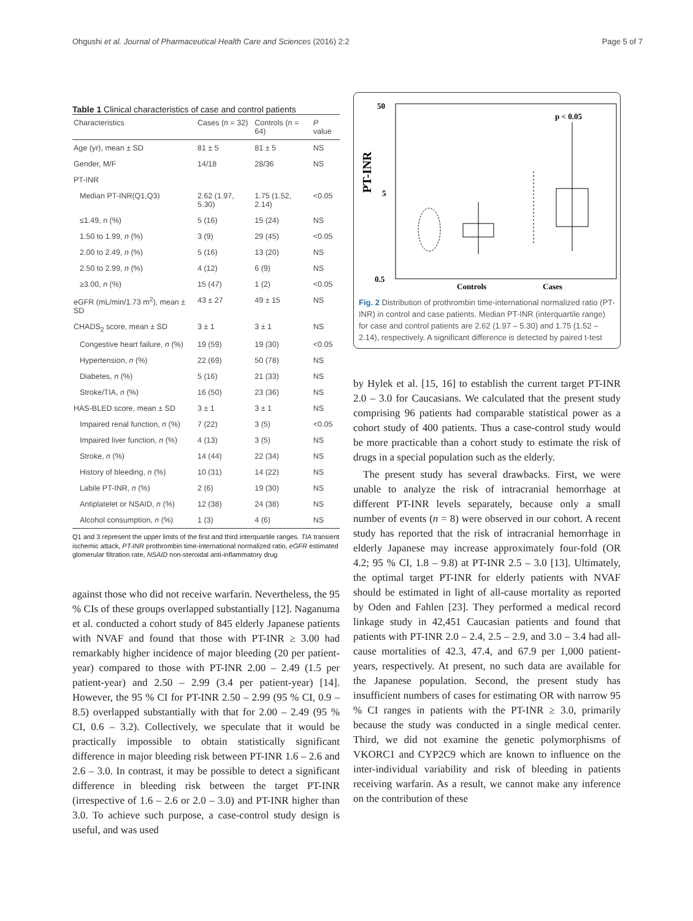Ohgushi et al. Journal of Pharmaceutical Health Care and Sciences (2016) 2:2 Page 5 of 7
Table 1 Clinical characteristics of case and control patients
| Characteristics | Cases ( n = 32) | Controls ( n = 64) | P value |
| --- | --- | --- | --- |
| Age (yr), mean ± SD | 81 ± 5 | 81 ± 5 | NS |
| Gender, M/F | 14/18 | 28/36 | NS |
| PT-INR | | | |
| Median PT-INR(Q1,Q3) | 2.62 (1.97, 5.30) | 1.75 (1.52, 2.14) | <0.05 |
| ≤1.49, n (%) | 5 (16) | 15 (24) | NS |
| 1.50 to 1.99, n (%) | 3 (9) | 29 (45) | <0.05 |
| 2.00 to 2.49, n (%) | 5 (16) | 13 (20) | NS |
| 2.50 to 2.99, n (%) | 4 (12) | 6 (9) | NS |
| ≥3.00, n (%) | 15 (47) | 1 (2) | <0.05 |
| eGFR (mL/min/1.73 m<sup>2</sup>), mean ± SD | 43 ± 27 | 49 ± 15 | NS |
| CHADS<sub>2</sub> score, mean ± SD | 3 ± 1 | 3 ± 1 | NS |
| Congestive heart failure, n (%) | 19 (59) | 19 (30) | <0.05 |
| Hypertension, n (%) | 22 (69) | 50 (78) | NS |
| Diabetes, n (%) | 5 (16) | 21 (33) | NS |
| Stroke/TIA, n (%) | 16 (50) | 23 (36) | NS |
| HAS-BLED score, mean ± SD | 3 ± 1 | 3 ± 1 | NS |
| Impaired renal function, n (%) | 7 (22) | 3 (5) | <0.05 |
| Impaired liver function, n (%) | 4 (13) | 3 (5) | NS |
| Stroke, n (%) | 14 (44) | 22 (34) | NS |
| History of bleeding, n (%) | 10 (31) | 14 (22) | NS |
| Labile PT-INR, n (%) | 2 (6) | 19 (30) | NS |
| Antiplatelet or NSAID, n (%) | 12 (38) | 24 (38) | NS |
| Alcohol consumption, n (%) | 1 (3) | 4 (6) | NS |
Q1 and 3 represent the upper limits of the first and third interquartile ranges. TIA transient ischemic attack, PT-INR prothrombin time-international normalized ratio, eGFR estimated glomerular filtration rate, NSAID non-steroidal anti-inflammatory drug
against those who did not receive warfarin. Nevertheless, the 95 % CIs of these groups overlapped substantially [12]. Naganuma et al. conducted a cohort study of 845 elderly Japanese patients with NVAF and found that those with PT-INR ≥ 3.00 had remarkably higher incidence of major bleeding (20 per patient-year) compared to those with PT-INR 2.00 – 2.49 (1.5 per patient-year) and 2.50 – 2.99 (3.4 per patient-year) [14]. However, the 95 % CI for PT-INR 2.50 – 2.99 (95 % CI, 0.9 – 8.5) overlapped substantially with that for 2.00 – 2.49 (95 % CI, 0.6 – 3.2). Collectively, we speculate that it would be practically impossible to obtain statistically significant difference in major bleeding risk between PT-INR 1.6 – 2.6 and 2.6 – 3.0. In contrast, it may be possible to detect a significant difference in bleeding risk between the target PT-INR (irrespective of 1.6 – 2.6 or 2.0 – 3.0) and PT-INR higher than 3.0. To achieve such purpose, a case-control study design is useful, and was used
50
5
0.5
PT-INR
p < 0.05
Controls
Cases
Fig. 2 Distribution of prothrombin time-international normalized ratio (PT-INR) in control and case patients. Median PT-INR (interquartile range) for case and control patients are 2.62 (1.97 – 5.30) and 1.75 (1.52 – 2.14), respectively. A significant difference is detected by paired t-test
by Hylek et al. [15, 16] to establish the current target PT-INR 2.0 – 3.0 for Caucasians. We calculated that the present study comprising 96 patients had comparable statistical power as a cohort study of 400 patients. Thus a case-control study would be more practicable than a cohort study to estimate the risk of drugs in a special population such as the elderly.
The present study has several drawbacks. First, we were unable to analyze the risk of intracranial hemorrhage at different PT-INR levels separately, because only a small number of events (n = 8) were observed in our cohort. A recent study has reported that the risk of intracranial hemorrhage in elderly Japanese may increase approximately four-fold (OR 4.2; 95 % CI, 1.8 – 9.8) at PT-INR 2.5 – 3.0 [13]. Ultimately, the optimal target PT-INR for elderly patients with NVAF should be estimated in light of all-cause mortality as reported by Oden and Fahlen [23]. They performed a medical record linkage study in 42,451 Caucasian patients and found that patients with PT-INR 2.0 – 2.4, 2.5 – 2.9, and 3.0 – 3.4 had all-cause mortalities of 42.3, 47.4, and 67.9 per 1,000 patient-years, respectively. At present, no such data are available for the Japanese population. Second, the present study has insufficient numbers of cases for estimating OR with narrow 95 % CI ranges in patients with the PT-INR ≥ 3.0, primarily because the study was conducted in a single medical center. Third, we did not examine the genetic polymorphisms of VKORC1 and CYP2C9 which are known to influence on the inter-individual variability and risk of bleeding in patients receiving warfarin. As a result, we cannot make any inference on the contribution of these